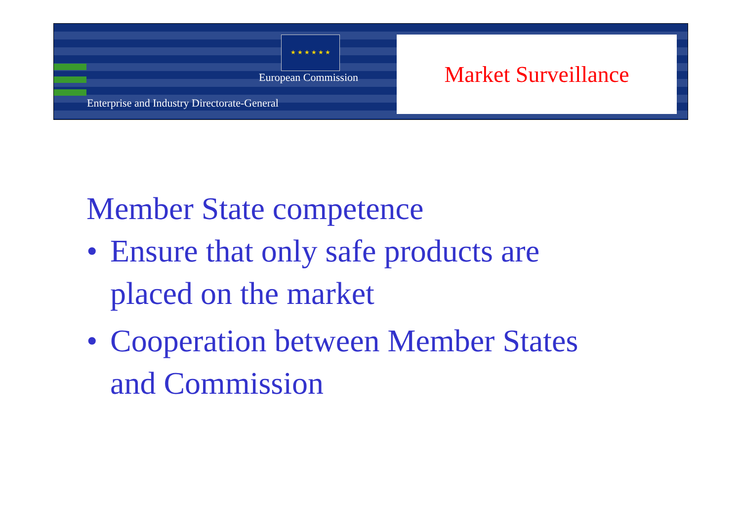★ ★ ★ ★ ★ ★
European Commission
Enterprise and Industry Directorate-General
Market Surveillance
Member State competence
• Ensure that only safe products are
placed on the market
• Cooperation between Member States
and Commission